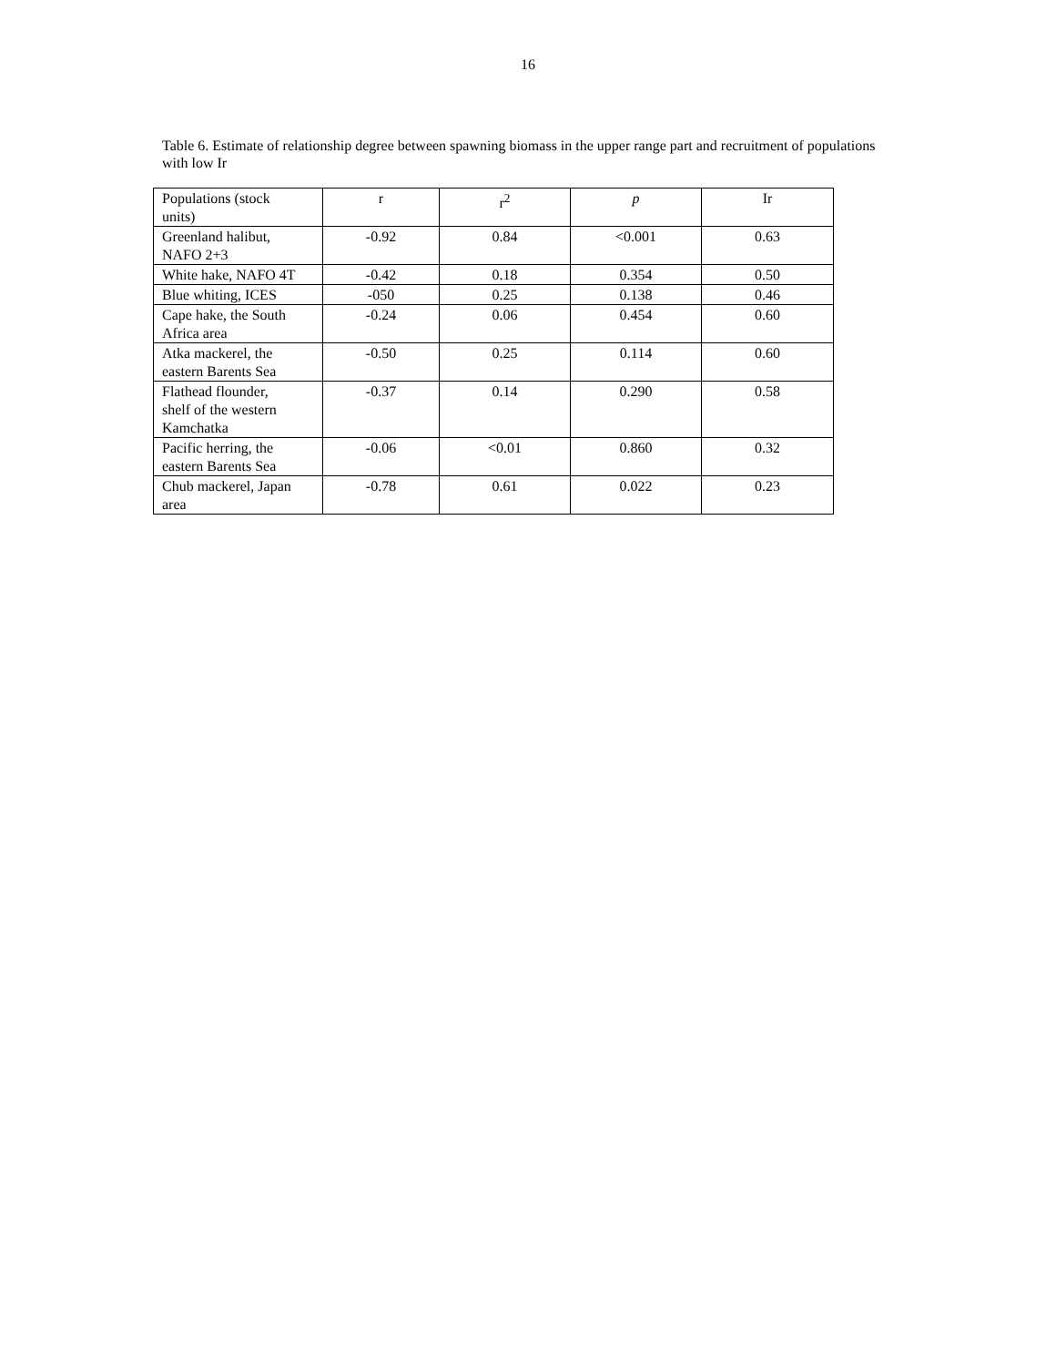16
Table 6. Estimate of relationship degree between spawning biomass in the upper range part and recruitment of populations with low Ir
| Populations (stock units) | r | r<sup>2</sup> | p | Ir |
| --- | --- | --- | --- | --- |
| Greenland halibut, NAFO 2+3 | -0.92 | 0.84 | <0.001 | 0.63 |
| White hake, NAFO 4T | -0.42 | 0.18 | 0.354 | 0.50 |
| Blue whiting, ICES | -050 | 0.25 | 0.138 | 0.46 |
| Cape hake, the South Africa area | -0.24 | 0.06 | 0.454 | 0.60 |
| Atka mackerel, the eastern Barents Sea | -0.50 | 0.25 | 0.114 | 0.60 |
| Flathead flounder, shelf of the western Kamchatka | -0.37 | 0.14 | 0.290 | 0.58 |
| Pacific herring, the eastern Barents Sea | -0.06 | <0.01 | 0.860 | 0.32 |
| Chub mackerel, Japan area | -0.78 | 0.61 | 0.022 | 0.23 |